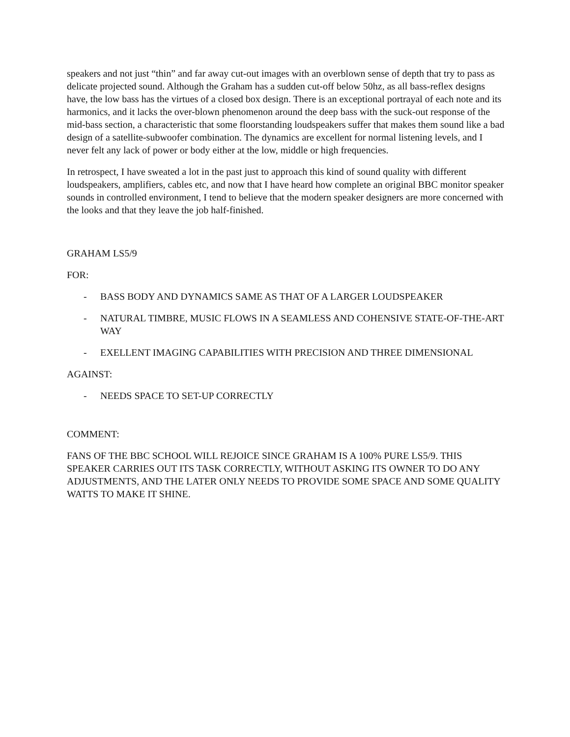speakers and not just “thin” and far away cut-out images with an overblown sense of depth that try to pass as delicate projected sound. Although the Graham has a sudden cut-off below 50hz, as all bass-reflex designs have, the low bass has the virtues of a closed box design. There is an exceptional portrayal of each note and its harmonics, and it lacks the over-blown phenomenon around the deep bass with the suck-out response of the mid-bass section, a characteristic that some floorstanding loudspeakers suffer that makes them sound like a bad design of a satellite-subwoofer combination. The dynamics are excellent for normal listening levels, and I never felt any lack of power or body either at the low, middle or high frequencies.
In retrospect, I have sweated a lot in the past just to approach this kind of sound quality with different loudspeakers, amplifiers, cables etc, and now that I have heard how complete an original BBC monitor speaker sounds in controlled environment, I tend to believe that the modern speaker designers are more concerned with the looks and that they leave the job half-finished.
GRAHAM LS5/9
FOR:
- BASS BODY AND DYNAMICS SAME AS THAT OF A LARGER LOUDSPEAKER
- NATURAL TIMBRE, MUSIC FLOWS IN A SEAMLESS AND COHENSIVE STATE-OF-THE-ART WAY
- EXELLENT IMAGING CAPABILITIES WITH PRECISION AND THREE DIMENSIONAL
AGAINST:
- NEEDS SPACE TO SET-UP CORRECTLY
COMMENT:
FANS OF THE BBC SCHOOL WILL REJOICE SINCE GRAHAM IS A 100% PURE LS5/9. THIS SPEAKER CARRIES OUT ITS TASK CORRECTLY, WITHOUT ASKING ITS OWNER TO DO ANY ADJUSTMENTS, AND THE LATER ONLY NEEDS TO PROVIDE SOME SPACE AND SOME QUALITY WATTS TO MAKE IT SHINE.